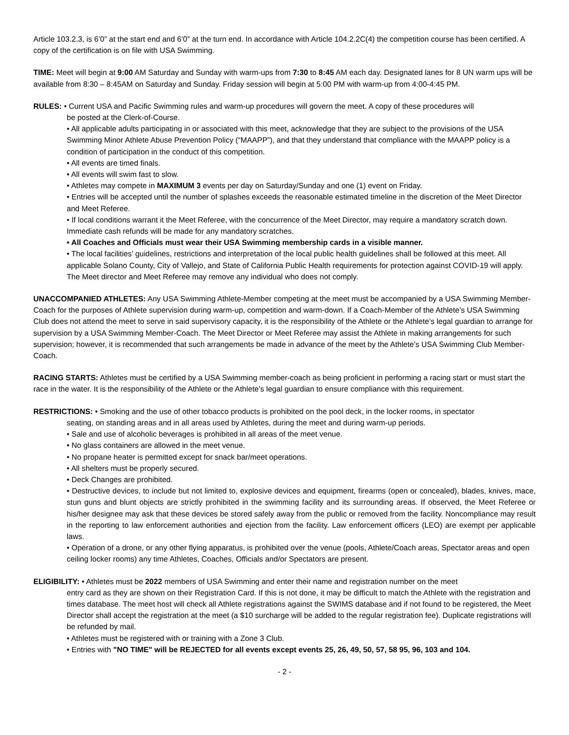Article 103.2.3, is 6’0” at the start end and 6’0” at the turn end. In accordance with Article 104.2.2C(4) the competition course has been certified. A copy of the certification is on file with USA Swimming.
TIME: Meet will begin at 9:00 AM Saturday and Sunday with warm-ups from 7:30 to 8:45 AM each day. Designated lanes for 8 UN warm ups will be available from 8:30 – 8:45AM on Saturday and Sunday. Friday session will begin at 5:00 PM with warm-up from 4:00-4:45 PM.
RULES: • Current USA and Pacific Swimming rules and warm-up procedures will govern the meet. A copy of these procedures will
be posted at the Clerk-of-Course.
• All applicable adults participating in or associated with this meet, acknowledge that they are subject to the provisions of the USA Swimming Minor Athlete Abuse Prevention Policy (“MAAPP”), and that they understand that compliance with the MAAPP policy is a condition of participation in the conduct of this competition.
• All events are timed finals.
• All events will swim fast to slow.
• Athletes may compete in MAXIMUM 3 events per day on Saturday/Sunday and one (1) event on Friday.
• Entries will be accepted until the number of splashes exceeds the reasonable estimated timeline in the discretion of the Meet Director and Meet Referee.
• If local conditions warrant it the Meet Referee, with the concurrence of the Meet Director, may require a mandatory scratch down. Immediate cash refunds will be made for any mandatory scratches.
• All Coaches and Officials must wear their USA Swimming membership cards in a visible manner.
• The local facilities’ guidelines, restrictions and interpretation of the local public health guidelines shall be followed at this meet. All applicable Solano County, City of Vallejo, and State of California Public Health requirements for protection against COVID-19 will apply. The Meet director and Meet Referee may remove any individual who does not comply.
UNACCOMPANIED ATHLETES: Any USA Swimming Athlete-Member competing at the meet must be accompanied by a USA Swimming Member-Coach for the purposes of Athlete supervision during warm-up, competition and warm-down. If a Coach-Member of the Athlete’s USA Swimming Club does not attend the meet to serve in said supervisory capacity, it is the responsibility of the Athlete or the Athlete’s legal guardian to arrange for supervision by a USA Swimming Member-Coach. The Meet Director or Meet Referee may assist the Athlete in making arrangements for such supervision; however, it is recommended that such arrangements be made in advance of the meet by the Athlete’s USA Swimming Club Member-Coach.
RACING STARTS: Athletes must be certified by a USA Swimming member-coach as being proficient in performing a racing start or must start the race in the water. It is the responsibility of the Athlete or the Athlete’s legal guardian to ensure compliance with this requirement.
RESTRICTIONS: • Smoking and the use of other tobacco products is prohibited on the pool deck, in the locker rooms, in spectator
seating, on standing areas and in all areas used by Athletes, during the meet and during warm-up periods.
• Sale and use of alcoholic beverages is prohibited in all areas of the meet venue.
• No glass containers are allowed in the meet venue.
• No propane heater is permitted except for snack bar/meet operations.
• All shelters must be properly secured.
• Deck Changes are prohibited.
• Destructive devices, to include but not limited to, explosive devices and equipment, firearms (open or concealed), blades, knives, mace, stun guns and blunt objects are strictly prohibited in the swimming facility and its surrounding areas. If observed, the Meet Referee or his/her designee may ask that these devices be stored safely away from the public or removed from the facility. Noncompliance may result in the reporting to law enforcement authorities and ejection from the facility. Law enforcement officers (LEO) are exempt per applicable laws.
• Operation of a drone, or any other flying apparatus, is prohibited over the venue (pools, Athlete/Coach areas, Spectator areas and open ceiling locker rooms) any time Athletes, Coaches, Officials and/or Spectators are present.
ELIGIBILITY: • Athletes must be 2022 members of USA Swimming and enter their name and registration number on the meet
entry card as they are shown on their Registration Card. If this is not done, it may be difficult to match the Athlete with the registration and times database. The meet host will check all Athlete registrations against the SWIMS database and if not found to be registered, the Meet Director shall accept the registration at the meet (a $10 surcharge will be added to the regular registration fee). Duplicate registrations will be refunded by mail.
• Athletes must be registered with or training with a Zone 3 Club.
• Entries with "NO TIME" will be REJECTED for all events except events 25, 26, 49, 50, 57, 58 95, 96, 103 and 104.
- 2 -